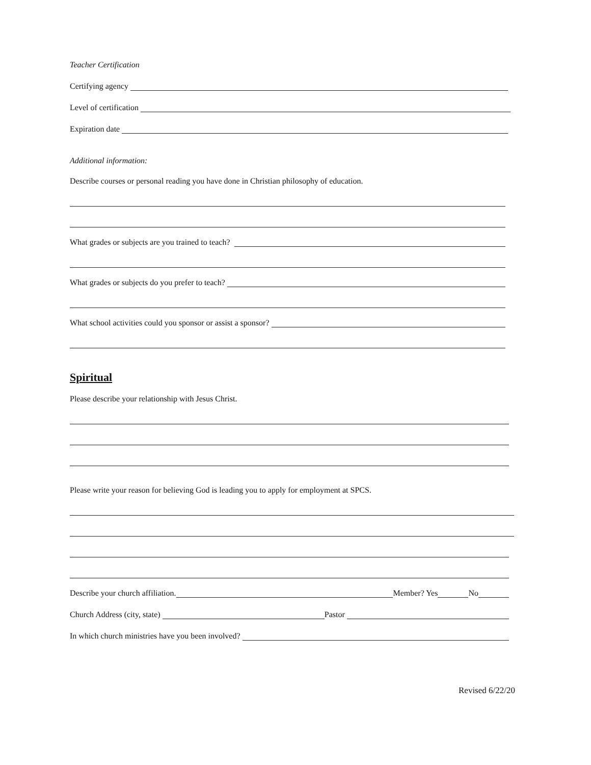Teacher Certification
Certifying agency
Level of certification
Expiration date
Additional information:
Describe courses or personal reading you have done in Christian philosophy of education.
What grades or subjects are you trained to teach?
What grades or subjects do you prefer to teach?
What school activities could you sponsor or assist a sponsor?
Spiritual
Please describe your relationship with Jesus Christ.
Please write your reason for believing God is leading you to apply for employment at SPCS.
Describe your church affiliation. Member? Yes No
Church Address (city, state) Pastor
In which church ministries have you been involved?
Revised 6/22/20